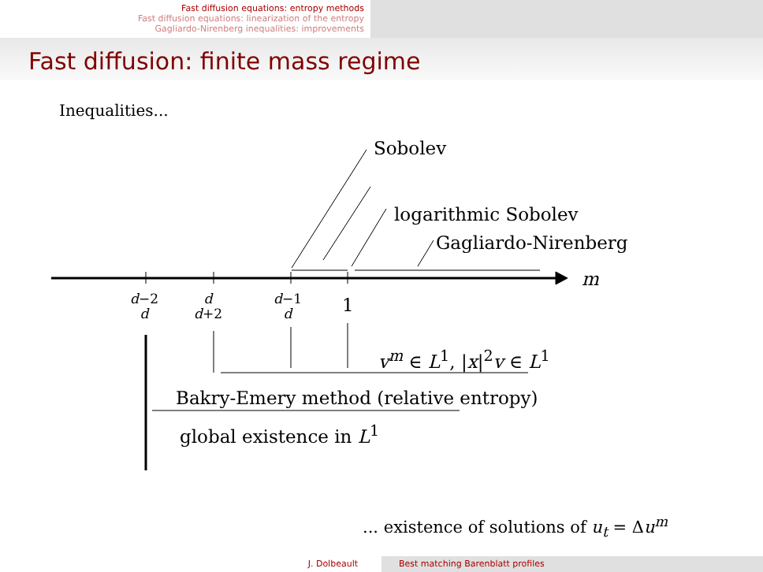Fast diffusion equations: entropy methods
Fast diffusion equations: linearization of the entropy
Gagliardo-Nirenberg inequalities: improvements
Fast diffusion: finite mass regime
Inequalities...
Sobolev
logarithmic Sobolev
Gagliardo-Nirenberg
m
d−2
d
d
d+2
d−1
d
1
v<sup>m</sup> ∈ L<sup>1</sup>, |x|<sup>2</sup>v ∈ L<sup>1</sup>
Bakry-Emery method (relative entropy)
global existence in L<sup>1</sup>
... existence of solutions of u<sub>t</sub> = Δu<sup>m</sup>
J. Dolbeault Best matching Barenblatt profiles